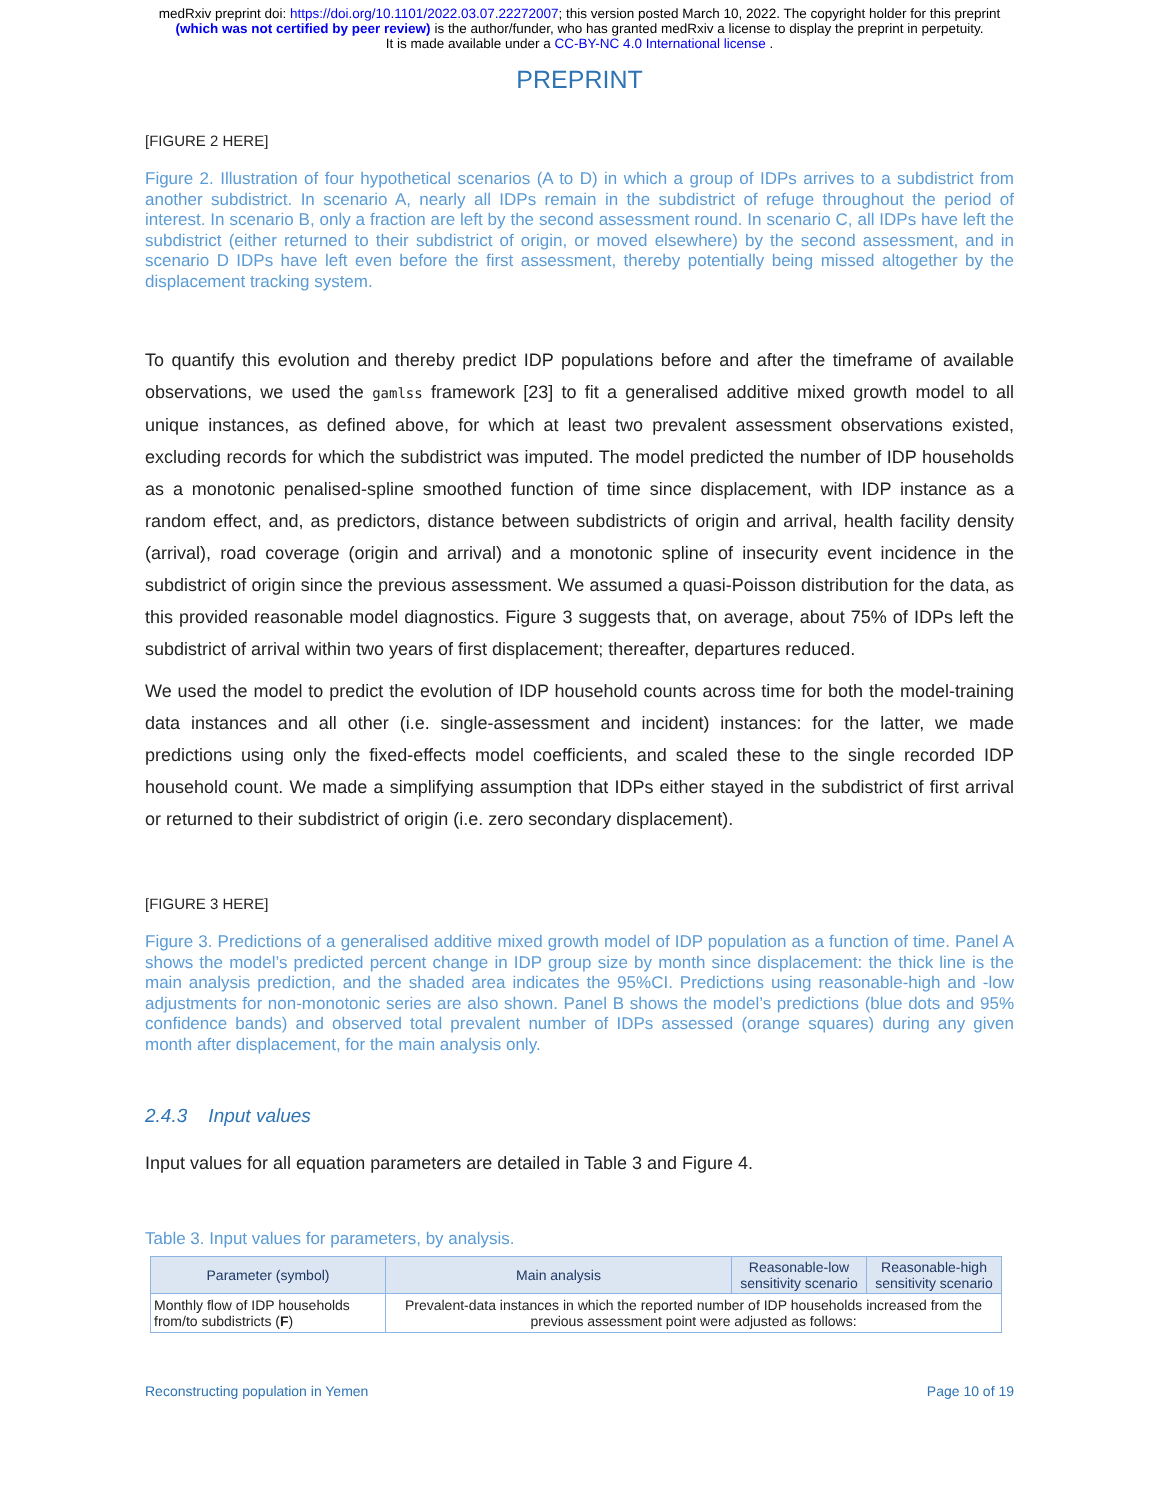medRxiv preprint doi: https://doi.org/10.1101/2022.03.07.22272007; this version posted March 10, 2022. The copyright holder for this preprint
(which was not certified by peer review) is the author/funder, who has granted medRxiv a license to display the preprint in perpetuity.
It is made available under a CC-BY-NC 4.0 International license .
PREPRINT
[FIGURE 2 HERE]
Figure 2. Illustration of four hypothetical scenarios (A to D) in which a group of IDPs arrives to a subdistrict from another subdistrict. In scenario A, nearly all IDPs remain in the subdistrict of refuge throughout the period of interest. In scenario B, only a fraction are left by the second assessment round. In scenario C, all IDPs have left the subdistrict (either returned to their subdistrict of origin, or moved elsewhere) by the second assessment, and in scenario D IDPs have left even before the first assessment, thereby potentially being missed altogether by the displacement tracking system.
To quantify this evolution and thereby predict IDP populations before and after the timeframe of available observations, we used the gamlss framework [23] to fit a generalised additive mixed growth model to all unique instances, as defined above, for which at least two prevalent assessment observations existed, excluding records for which the subdistrict was imputed. The model predicted the number of IDP households as a monotonic penalised-spline smoothed function of time since displacement, with IDP instance as a random effect, and, as predictors, distance between subdistricts of origin and arrival, health facility density (arrival), road coverage (origin and arrival) and a monotonic spline of insecurity event incidence in the subdistrict of origin since the previous assessment. We assumed a quasi-Poisson distribution for the data, as this provided reasonable model diagnostics. Figure 3 suggests that, on average, about 75% of IDPs left the subdistrict of arrival within two years of first displacement; thereafter, departures reduced.
We used the model to predict the evolution of IDP household counts across time for both the model-training data instances and all other (i.e. single-assessment and incident) instances: for the latter, we made predictions using only the fixed-effects model coefficients, and scaled these to the single recorded IDP household count. We made a simplifying assumption that IDPs either stayed in the subdistrict of first arrival or returned to their subdistrict of origin (i.e. zero secondary displacement).
[FIGURE 3 HERE]
Figure 3. Predictions of a generalised additive mixed growth model of IDP population as a function of time. Panel A shows the model’s predicted percent change in IDP group size by month since displacement: the thick line is the main analysis prediction, and the shaded area indicates the 95%CI. Predictions using reasonable-high and -low adjustments for non-monotonic series are also shown. Panel B shows the model’s predictions (blue dots and 95% confidence bands) and observed total prevalent number of IDPs assessed (orange squares) during any given month after displacement, for the main analysis only.
2.4.3 Input values
Input values for all equation parameters are detailed in Table 3 and Figure 4.
Table 3. Input values for parameters, by analysis.
| Parameter (symbol) | Main analysis | Reasonable-low sensitivity scenario | Reasonable-high sensitivity scenario |
| --- | --- | --- | --- |
| Monthly flow of IDP households from/to subdistricts ( F ) | Prevalent-data instances in which the reported number of IDP households increased from the previous assessment point were adjusted as follows: | | |
Reconstructing population in Yemen Page 10 of 19